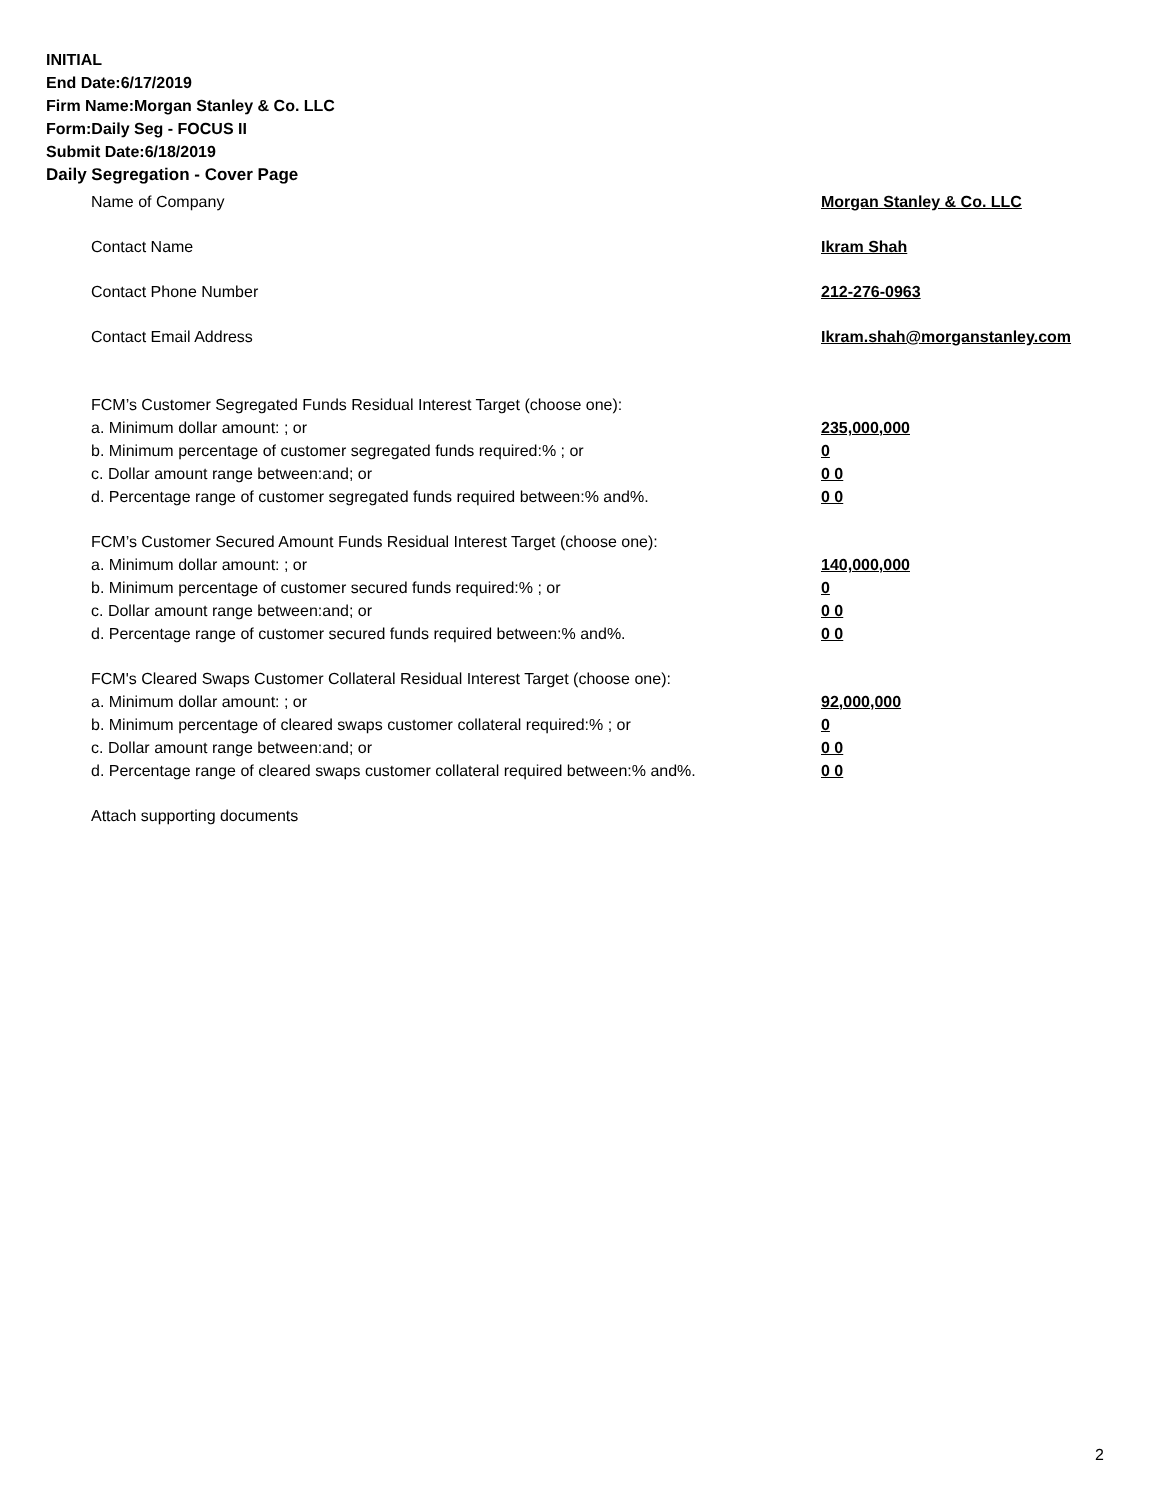INITIAL
End Date:6/17/2019
Firm Name:Morgan Stanley & Co. LLC
Form:Daily Seg - FOCUS II
Submit Date:6/18/2019
Daily Segregation - Cover Page
Name of Company Morgan Stanley & Co. LLC
Contact Name Ikram Shah
Contact Phone Number 212-276-0963
Contact Email Address Ikram.shah@morganstanley.com
FCM’s Customer Segregated Funds Residual Interest Target (choose one):
a. Minimum dollar amount: ; or 235,000,000
b. Minimum percentage of customer segregated funds required:% ; or 0
c. Dollar amount range between:and; or 0 0
d. Percentage range of customer segregated funds required between:% and%. 0 0
FCM’s Customer Secured Amount Funds Residual Interest Target (choose one):
a. Minimum dollar amount: ; or 140,000,000
b. Minimum percentage of customer secured funds required:% ; or 0
c. Dollar amount range between:and; or 0 0
d. Percentage range of customer secured funds required between:% and%. 0 0
FCM's Cleared Swaps Customer Collateral Residual Interest Target (choose one):
a. Minimum dollar amount: ; or 92,000,000
b. Minimum percentage of cleared swaps customer collateral required:% ; or 0
c. Dollar amount range between:and; or 0 0
d. Percentage range of cleared swaps customer collateral required between:% and%. 0 0
Attach supporting documents
2